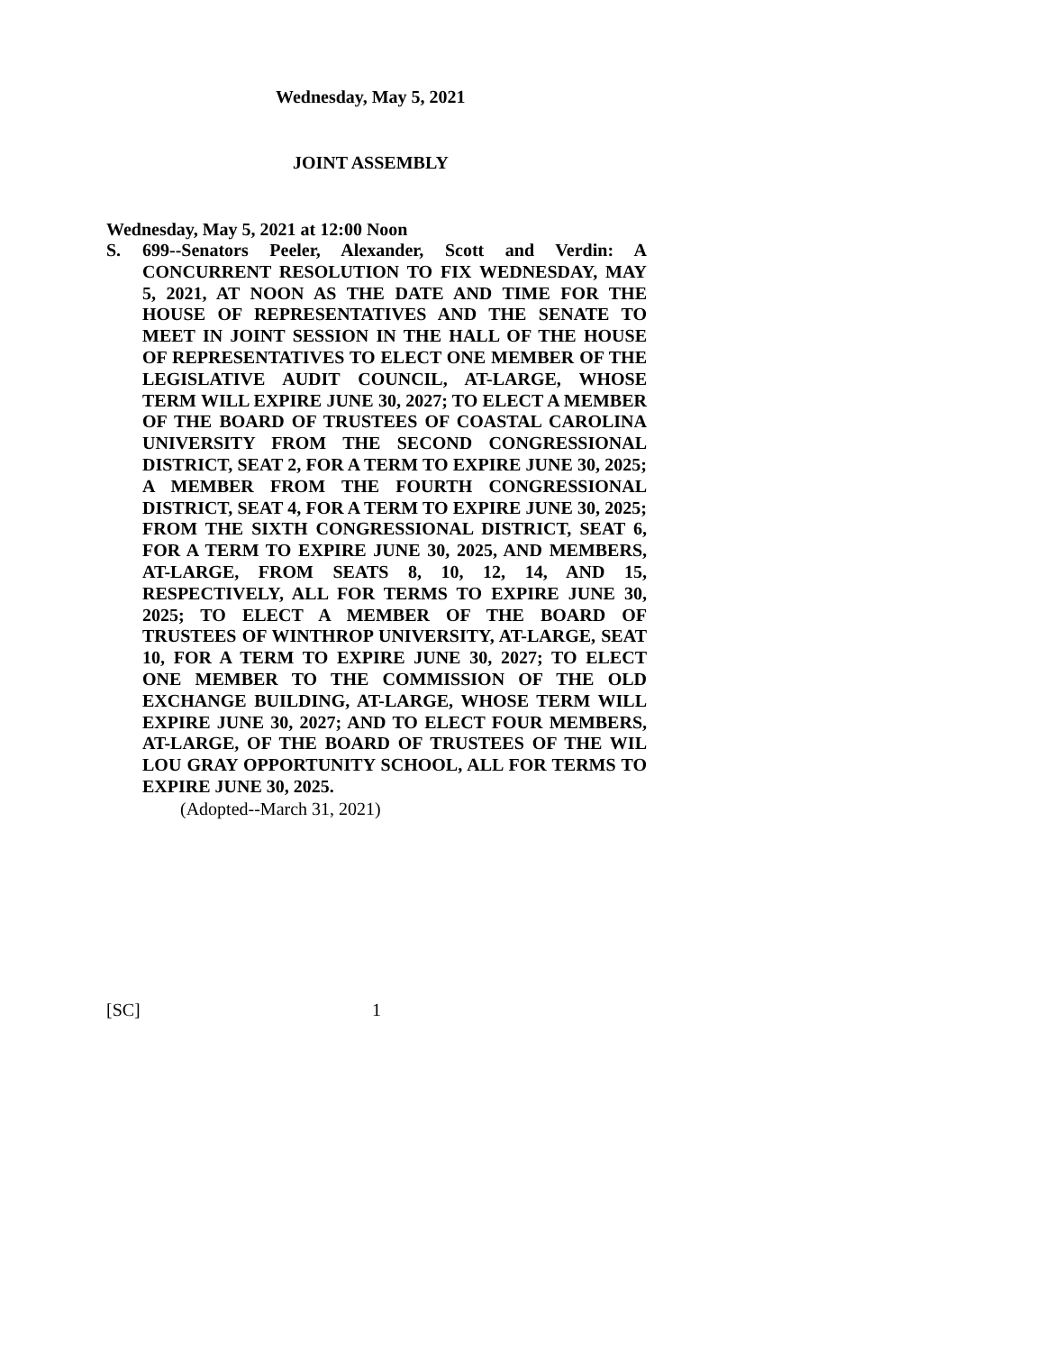Wednesday, May 5, 2021
JOINT ASSEMBLY
Wednesday, May 5, 2021 at 12:00 Noon
S. 699--Senators Peeler, Alexander, Scott and Verdin: A CONCURRENT RESOLUTION TO FIX WEDNESDAY, MAY 5, 2021, AT NOON AS THE DATE AND TIME FOR THE HOUSE OF REPRESENTATIVES AND THE SENATE TO MEET IN JOINT SESSION IN THE HALL OF THE HOUSE OF REPRESENTATIVES TO ELECT ONE MEMBER OF THE LEGISLATIVE AUDIT COUNCIL, AT-LARGE, WHOSE TERM WILL EXPIRE JUNE 30, 2027; TO ELECT A MEMBER OF THE BOARD OF TRUSTEES OF COASTAL CAROLINA UNIVERSITY FROM THE SECOND CONGRESSIONAL DISTRICT, SEAT 2, FOR A TERM TO EXPIRE JUNE 30, 2025; A MEMBER FROM THE FOURTH CONGRESSIONAL DISTRICT, SEAT 4, FOR A TERM TO EXPIRE JUNE 30, 2025; FROM THE SIXTH CONGRESSIONAL DISTRICT, SEAT 6, FOR A TERM TO EXPIRE JUNE 30, 2025, AND MEMBERS, AT-LARGE, FROM SEATS 8, 10, 12, 14, AND 15, RESPECTIVELY, ALL FOR TERMS TO EXPIRE JUNE 30, 2025; TO ELECT A MEMBER OF THE BOARD OF TRUSTEES OF WINTHROP UNIVERSITY, AT-LARGE, SEAT 10, FOR A TERM TO EXPIRE JUNE 30, 2027; TO ELECT ONE MEMBER TO THE COMMISSION OF THE OLD EXCHANGE BUILDING, AT-LARGE, WHOSE TERM WILL EXPIRE JUNE 30, 2027; AND TO ELECT FOUR MEMBERS, AT-LARGE, OF THE BOARD OF TRUSTEES OF THE WIL LOU GRAY OPPORTUNITY SCHOOL, ALL FOR TERMS TO EXPIRE JUNE 30, 2025.
(Adopted--March 31, 2021)
[SC] 1